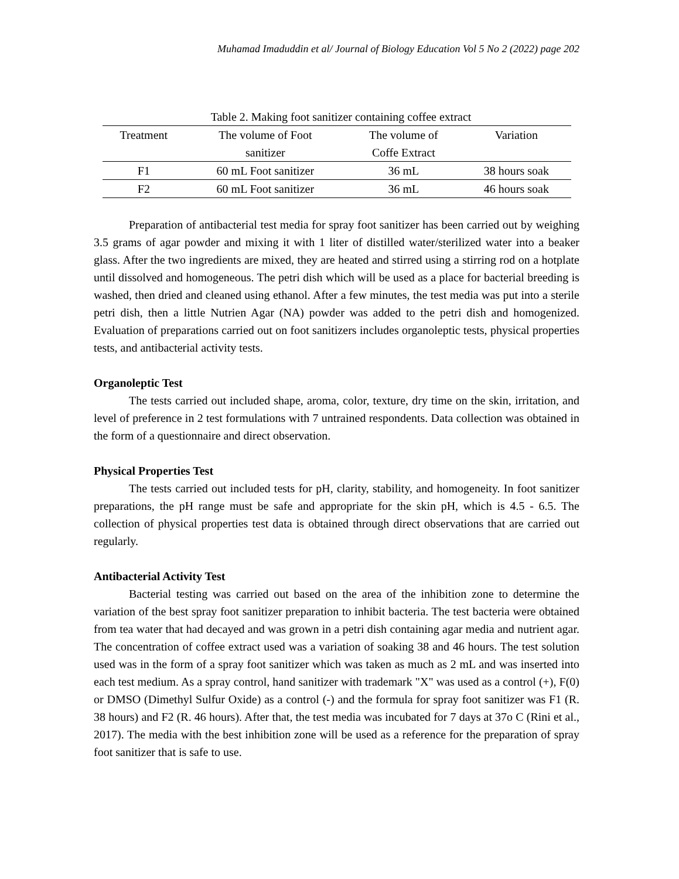Muhamad Imaduddin et al/ Journal of Biology Education Vol 5 No 2 (2022) page 202
Table 2. Making foot sanitizer containing coffee extract
| Treatment | The volume of Foot sanitizer | The volume of Coffe Extract | Variation |
| --- | --- | --- | --- |
| F1 | 60 mL Foot sanitizer | 36 mL | 38 hours soak |
| F2 | 60 mL Foot sanitizer | 36 mL | 46 hours soak |
Preparation of antibacterial test media for spray foot sanitizer has been carried out by weighing 3.5 grams of agar powder and mixing it with 1 liter of distilled water/sterilized water into a beaker glass. After the two ingredients are mixed, they are heated and stirred using a stirring rod on a hotplate until dissolved and homogeneous. The petri dish which will be used as a place for bacterial breeding is washed, then dried and cleaned using ethanol. After a few minutes, the test media was put into a sterile petri dish, then a little Nutrien Agar (NA) powder was added to the petri dish and homogenized. Evaluation of preparations carried out on foot sanitizers includes organoleptic tests, physical properties tests, and antibacterial activity tests.
Organoleptic Test
The tests carried out included shape, aroma, color, texture, dry time on the skin, irritation, and level of preference in 2 test formulations with 7 untrained respondents. Data collection was obtained in the form of a questionnaire and direct observation.
Physical Properties Test
The tests carried out included tests for pH, clarity, stability, and homogeneity. In foot sanitizer preparations, the pH range must be safe and appropriate for the skin pH, which is 4.5 - 6.5. The collection of physical properties test data is obtained through direct observations that are carried out regularly.
Antibacterial Activity Test
Bacterial testing was carried out based on the area of the inhibition zone to determine the variation of the best spray foot sanitizer preparation to inhibit bacteria. The test bacteria were obtained from tea water that had decayed and was grown in a petri dish containing agar media and nutrient agar. The concentration of coffee extract used was a variation of soaking 38 and 46 hours. The test solution used was in the form of a spray foot sanitizer which was taken as much as 2 mL and was inserted into each test medium. As a spray control, hand sanitizer with trademark "X" was used as a control (+), F(0) or DMSO (Dimethyl Sulfur Oxide) as a control (-) and the formula for spray foot sanitizer was F1 (R. 38 hours) and F2 (R. 46 hours). After that, the test media was incubated for 7 days at 37o C (Rini et al., 2017). The media with the best inhibition zone will be used as a reference for the preparation of spray foot sanitizer that is safe to use.